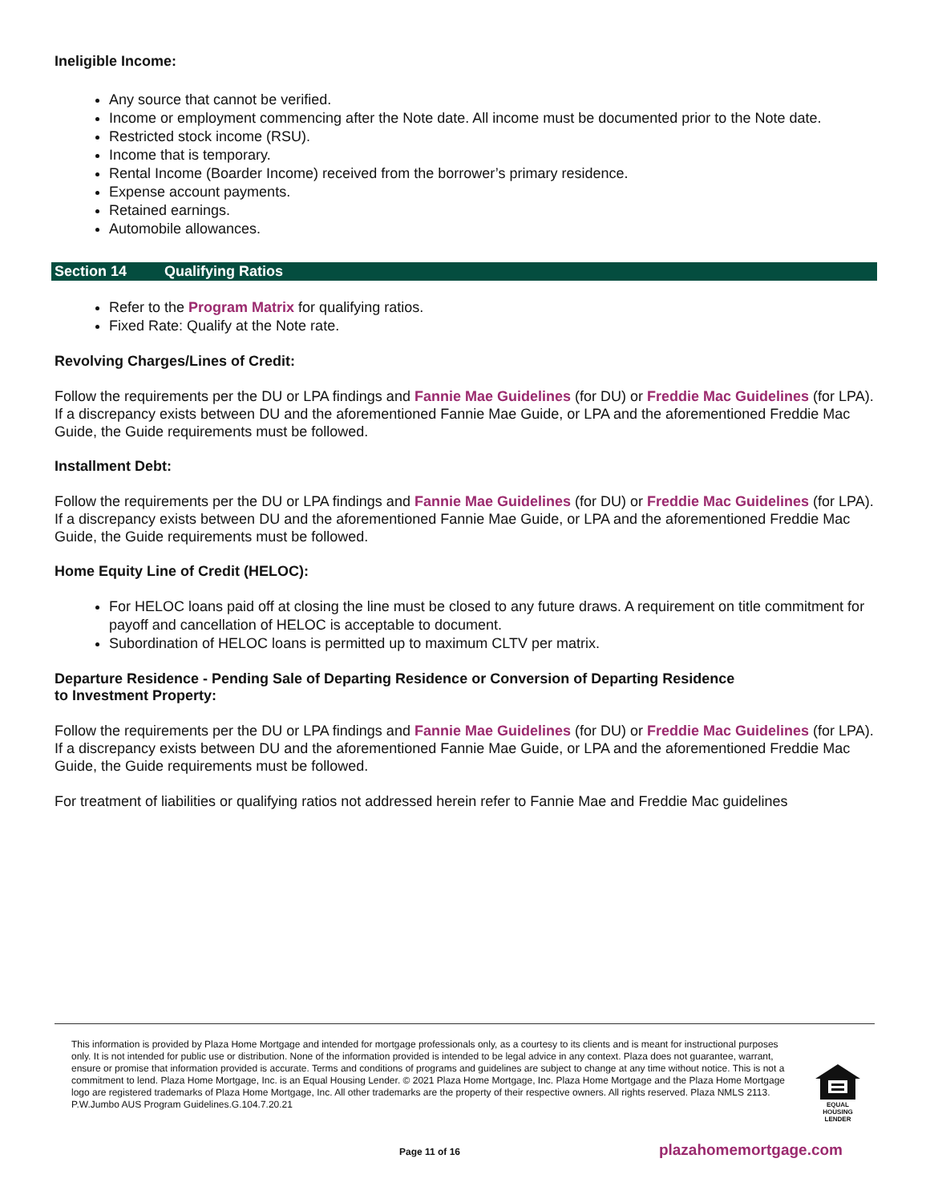Ineligible Income:
Any source that cannot be verified.
Income or employment commencing after the Note date. All income must be documented prior to the Note date.
Restricted stock income (RSU).
Income that is temporary.
Rental Income (Boarder Income) received from the borrower’s primary residence.
Expense account payments.
Retained earnings.
Automobile allowances.
Section 14 Qualifying Ratios
Refer to the Program Matrix for qualifying ratios.
Fixed Rate: Qualify at the Note rate.
Revolving Charges/Lines of Credit:
Follow the requirements per the DU or LPA findings and Fannie Mae Guidelines (for DU) or Freddie Mac Guidelines (for LPA). If a discrepancy exists between DU and the aforementioned Fannie Mae Guide, or LPA and the aforementioned Freddie Mac Guide, the Guide requirements must be followed.
Installment Debt:
Follow the requirements per the DU or LPA findings and Fannie Mae Guidelines (for DU) or Freddie Mac Guidelines (for LPA). If a discrepancy exists between DU and the aforementioned Fannie Mae Guide, or LPA and the aforementioned Freddie Mac Guide, the Guide requirements must be followed.
Home Equity Line of Credit (HELOC):
For HELOC loans paid off at closing the line must be closed to any future draws. A requirement on title commitment for payoff and cancellation of HELOC is acceptable to document.
Subordination of HELOC loans is permitted up to maximum CLTV per matrix.
Departure Residence - Pending Sale of Departing Residence or Conversion of Departing Residence
to Investment Property:
Follow the requirements per the DU or LPA findings and Fannie Mae Guidelines (for DU) or Freddie Mac Guidelines (for LPA). If a discrepancy exists between DU and the aforementioned Fannie Mae Guide, or LPA and the aforementioned Freddie Mac Guide, the Guide requirements must be followed.
For treatment of liabilities or qualifying ratios not addressed herein refer to Fannie Mae and Freddie Mac guidelines
This information is provided by Plaza Home Mortgage and intended for mortgage professionals only, as a courtesy to its clients and is meant for instructional purposes only. It is not intended for public use or distribution. None of the information provided is intended to be legal advice in any context. Plaza does not guarantee, warrant, ensure or promise that information provided is accurate. Terms and conditions of programs and guidelines are subject to change at any time without notice. This is not a commitment to lend. Plaza Home Mortgage, Inc. is an Equal Housing Lender. © 2021 Plaza Home Mortgage, Inc. Plaza Home Mortgage and the Plaza Home Mortgage logo are registered trademarks of Plaza Home Mortgage, Inc. All other trademarks are the property of their respective owners. All rights reserved. Plaza NMLS 2113. P.W.Jumbo AUS Program Guidelines.G.104.7.20.21
EQUAL HOUSING
LENDER
Page 11 of 16 plazahomemortgage.com